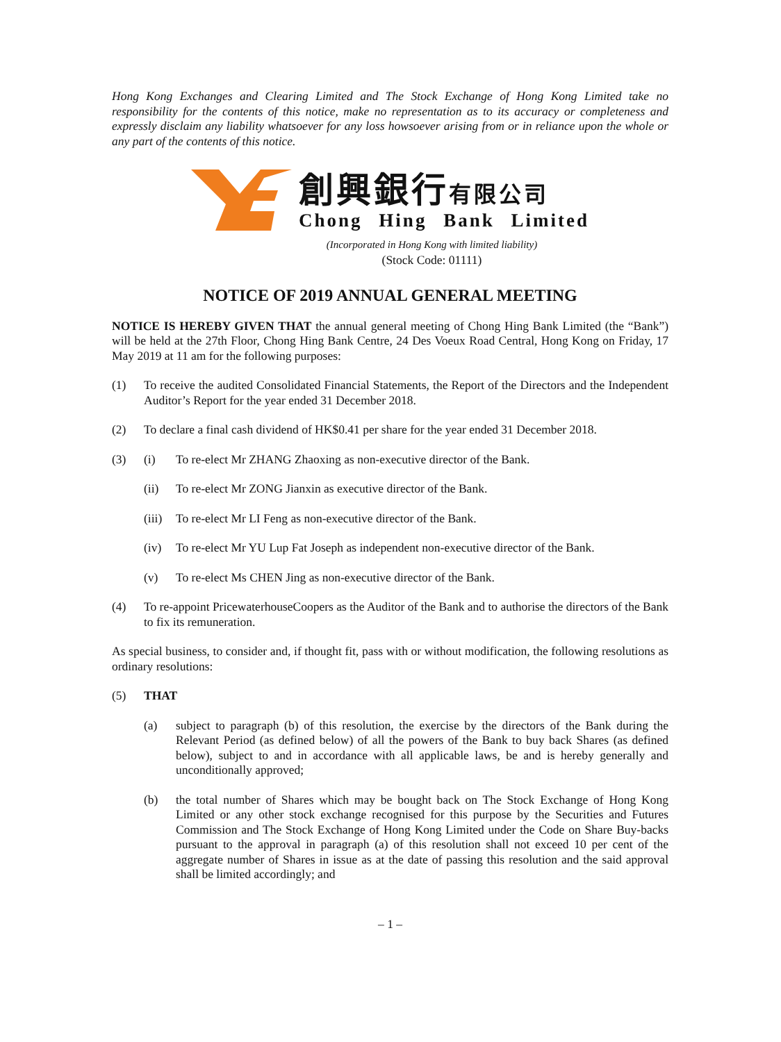Hong Kong Exchanges and Clearing Limited and The Stock Exchange of Hong Kong Limited take no responsibility for the contents of this notice, make no representation as to its accuracy or completeness and expressly disclaim any liability whatsoever for any loss howsoever arising from or in reliance upon the whole or any part of the contents of this notice.
創興銀行有限公司
Chong Hing Bank Limited
(Incorporated in Hong Kong with limited liability)
(Stock Code: 01111)
NOTICE OF 2019 ANNUAL GENERAL MEETING
NOTICE IS HEREBY GIVEN THAT the annual general meeting of Chong Hing Bank Limited (the “Bank”) will be held at the 27th Floor, Chong Hing Bank Centre, 24 Des Voeux Road Central, Hong Kong on Friday, 17 May 2019 at 11 am for the following purposes:
(1) To receive the audited Consolidated Financial Statements, the Report of the Directors and the Independent Auditor’s Report for the year ended 31 December 2018.
(2) To declare a final cash dividend of HK$0.41 per share for the year ended 31 December 2018.
(3) (i) To re-elect Mr ZHANG Zhaoxing as non-executive director of the Bank.
(ii) To re-elect Mr ZONG Jianxin as executive director of the Bank.
(iii) To re-elect Mr LI Feng as non-executive director of the Bank.
(iv) To re-elect Mr YU Lup Fat Joseph as independent non-executive director of the Bank.
(v) To re-elect Ms CHEN Jing as non-executive director of the Bank.
(4) To re-appoint PricewaterhouseCoopers as the Auditor of the Bank and to authorise the directors of the Bank to fix its remuneration.
As special business, to consider and, if thought fit, pass with or without modification, the following resolutions as ordinary resolutions:
(5) THAT
(a) subject to paragraph (b) of this resolution, the exercise by the directors of the Bank during the Relevant Period (as defined below) of all the powers of the Bank to buy back Shares (as defined below), subject to and in accordance with all applicable laws, be and is hereby generally and unconditionally approved;
(b) the total number of Shares which may be bought back on The Stock Exchange of Hong Kong Limited or any other stock exchange recognised for this purpose by the Securities and Futures Commission and The Stock Exchange of Hong Kong Limited under the Code on Share Buy-backs pursuant to the approval in paragraph (a) of this resolution shall not exceed 10 per cent of the aggregate number of Shares in issue as at the date of passing this resolution and the said approval shall be limited accordingly; and
– 1 –